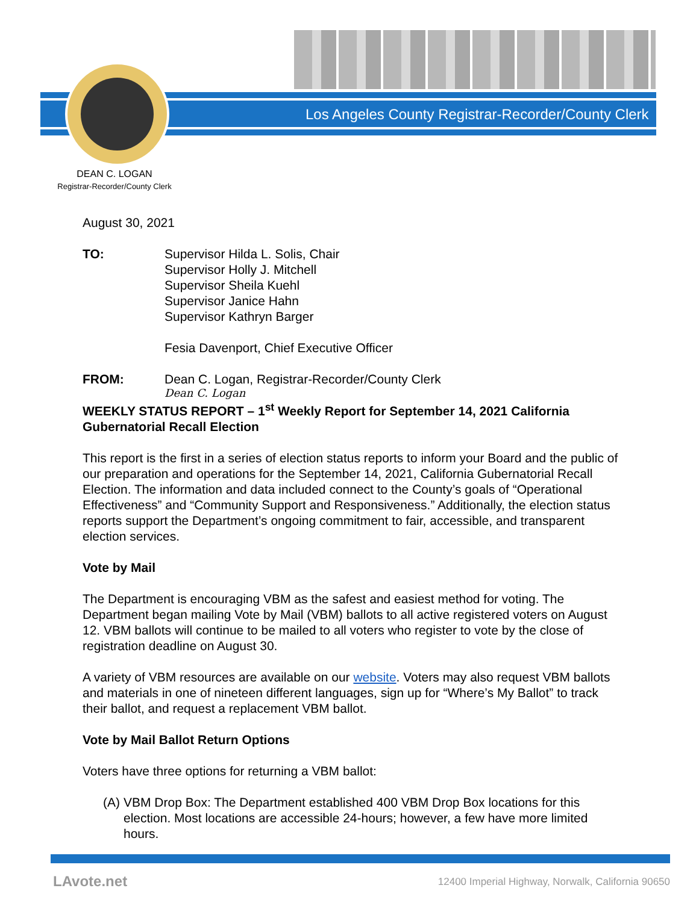Los Angeles County Registrar-Recorder/County Clerk
DEAN C. LOGAN
Registrar-Recorder/County Clerk
August 30, 2021
TO: Supervisor Hilda L. Solis, Chair
Supervisor Holly J. Mitchell
Supervisor Sheila Kuehl
Supervisor Janice Hahn
Supervisor Kathryn Barger
Fesia Davenport, Chief Executive Officer
FROM: Dean C. Logan, Registrar-Recorder/County Clerk
Dean C. Logan
WEEKLY STATUS REPORT – 1<sup>st</sup> Weekly Report for September 14, 2021 California Gubernatorial Recall Election
This report is the first in a series of election status reports to inform your Board and the public of our preparation and operations for the September 14, 2021, California Gubernatorial Recall Election. The information and data included connect to the County’s goals of “Operational Effectiveness” and “Community Support and Responsiveness.” Additionally, the election status reports support the Department’s ongoing commitment to fair, accessible, and transparent election services.
Vote by Mail
The Department is encouraging VBM as the safest and easiest method for voting. The Department began mailing Vote by Mail (VBM) ballots to all active registered voters on August 12. VBM ballots will continue to be mailed to all voters who register to vote by the close of registration deadline on August 30.
A variety of VBM resources are available on our website. Voters may also request VBM ballots and materials in one of nineteen different languages, sign up for “Where’s My Ballot” to track their ballot, and request a replacement VBM ballot.
Vote by Mail Ballot Return Options
Voters have three options for returning a VBM ballot:
(A)
VBM Drop Box: The Department established 400 VBM Drop Box locations for this election. Most locations are accessible 24-hours; however, a few have more limited hours.
LAvote.net
12400 Imperial Highway, Norwalk, California 90650